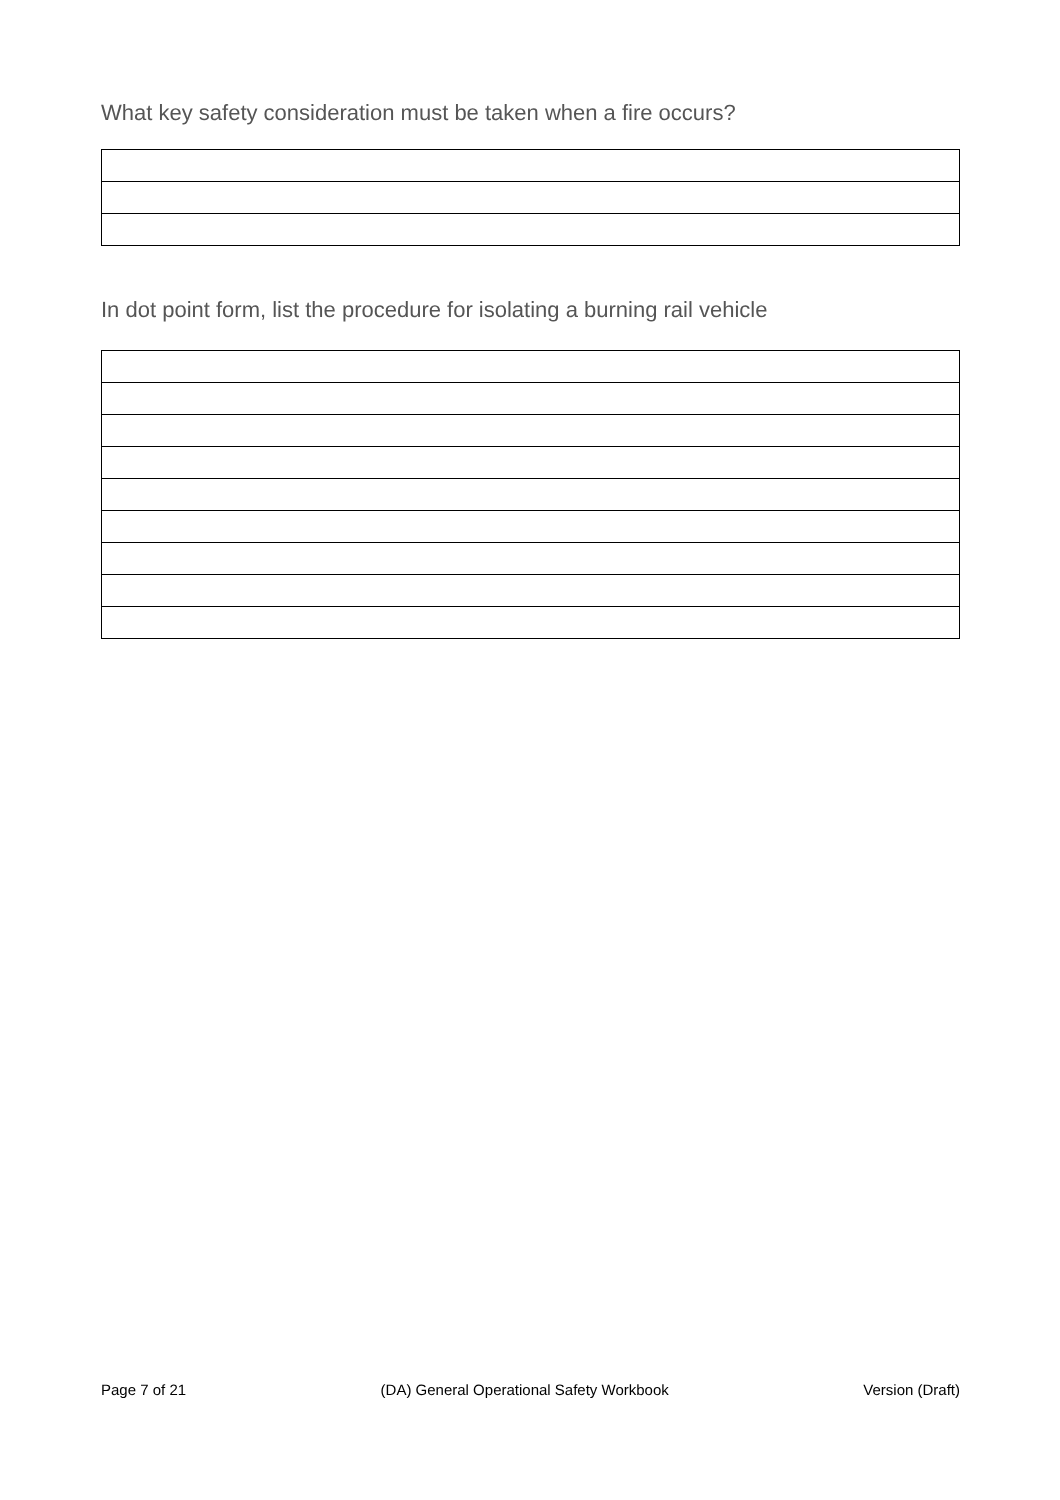What key safety consideration must be taken when a fire occurs?
In dot point form, list the procedure for isolating a burning rail vehicle
Page 7 of 21 (DA) General Operational Safety Workbook Version (Draft)